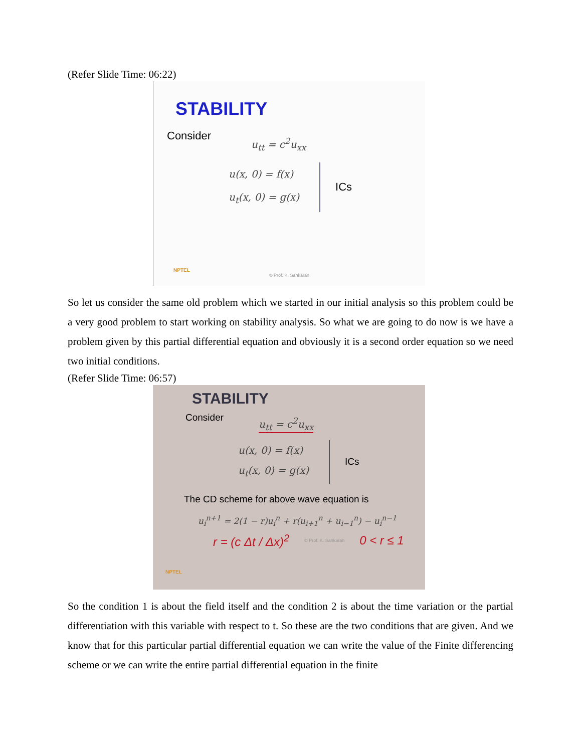(Refer Slide Time: 06:22)
STABILITY
Consider u<sub>tt</sub> = c<sup>2</sup>u<sub>xx</sub>
u(x, 0) = f(x)
u<sub>t</sub>(x, 0) = g(x)
ICs
NPTEL
© Prof. K. Sankaran
So let us consider the same old problem which we started in our initial analysis so this problem could be a very good problem to start working on stability analysis. So what we are going to do now is we have a problem given by this partial differential equation and obviously it is a second order equation so we need two initial conditions.
(Refer Slide Time: 06:57)
STABILITY
Consider u<sub>tt</sub> = c<sup>2</sup>u<sub>xx</sub>
u(x, 0) = f(x)
u<sub>t</sub>(x, 0) = g(x)
ICs
The CD scheme for above wave equation is
u<sub>i</sub><sup>n+1</sup> = 2(1 − r)u<sub>i</sub><sup>n</sup> + r(u<sub>i+1</sub><sup>n</sup> + u<sub>i−1</sub><sup>n</sup>) − u<sub>i</sub><sup>n−1</sup>
r = (c Δt / Δx)<sup>2</sup> © Prof. K. Sankaran 0 < r ≤ 1
NPTEL
So the condition 1 is about the field itself and the condition 2 is about the time variation or the partial differentiation with this variable with respect to t. So these are the two conditions that are given. And we know that for this particular partial differential equation we can write the value of the Finite differencing scheme or we can write the entire partial differential equation in the finite